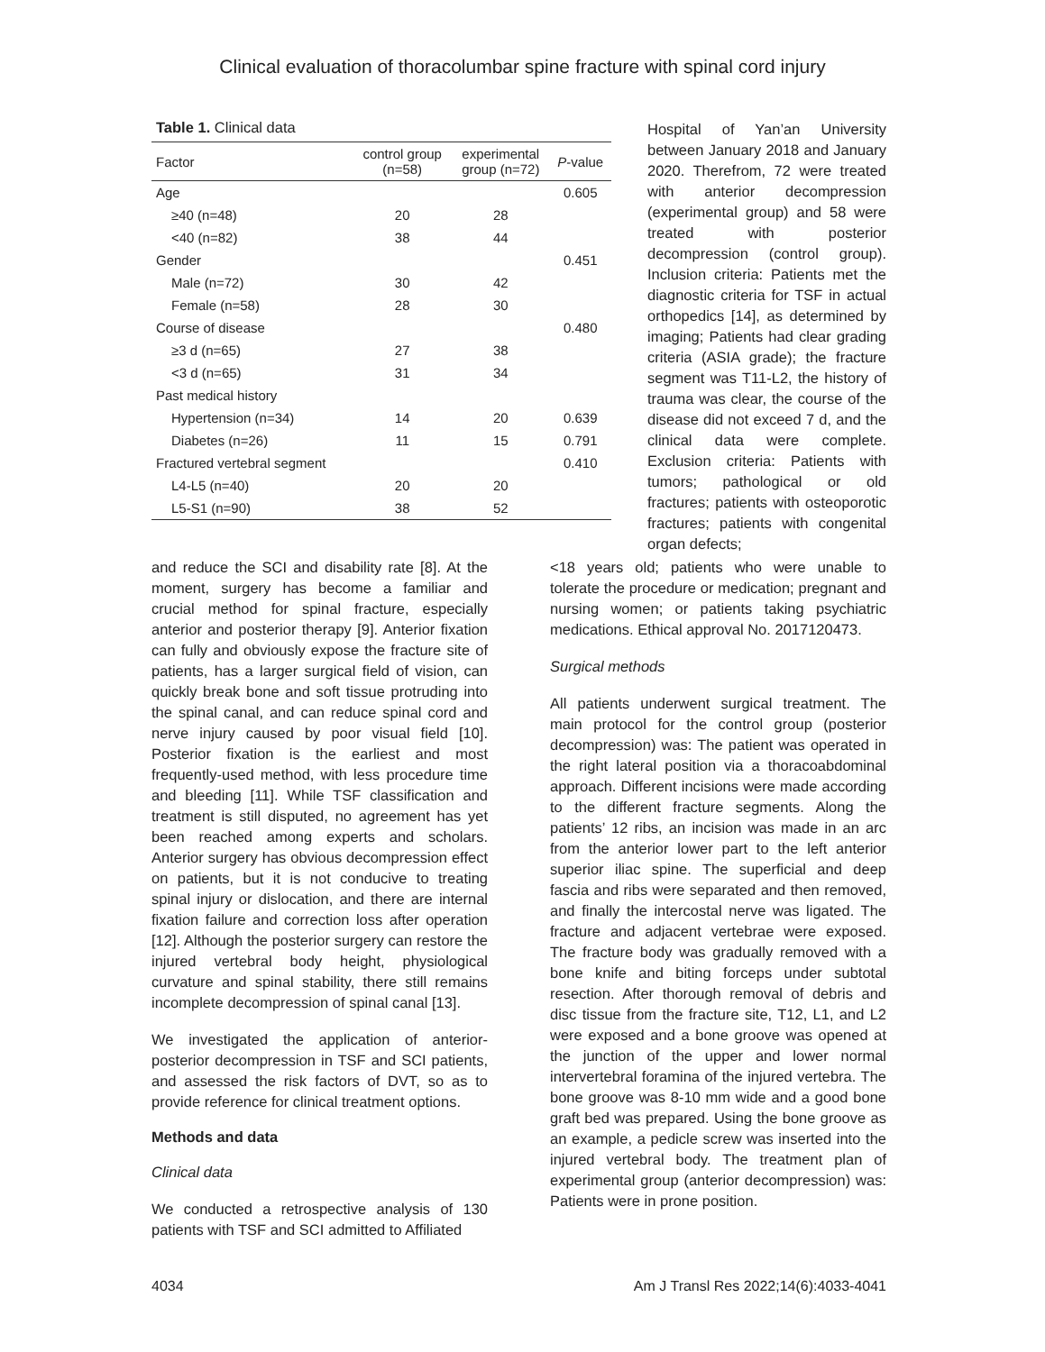Clinical evaluation of thoracolumbar spine fracture with spinal cord injury
Table 1. Clinical data
| Factor | control group (n=58) | experimental group (n=72) | P -value |
| --- | --- | --- | --- |
| Age | | | 0.605 |
| ≥40 (n=48) | 20 | 28 | |
| <40 (n=82) | 38 | 44 | |
| Gender | | | 0.451 |
| Male (n=72) | 30 | 42 | |
| Female (n=58) | 28 | 30 | |
| Course of disease | | | 0.480 |
| ≥3 d (n=65) | 27 | 38 | |
| <3 d (n=65) | 31 | 34 | |
| Past medical history | | | |
| Hypertension (n=34) | 14 | 20 | 0.639 |
| Diabetes (n=26) | 11 | 15 | 0.791 |
| Fractured vertebral segment | | | 0.410 |
| L4-L5 (n=40) | 20 | 20 | |
| L5-S1 (n=90) | 38 | 52 | |
Hospital of Yan’an University between January 2018 and January 2020. Therefrom, 72 were treated with anterior decompression (experimental group) and 58 were treated with posterior decompression (control group). Inclusion criteria: Patients met the diagnostic criteria for TSF in actual orthopedics [14], as determined by imaging; Patients had clear grading criteria (ASIA grade); the fracture segment was T11-L2, the history of trauma was clear, the course of the disease did not exceed 7 d, and the clinical data were complete. Exclusion criteria: Patients with tumors; pathological or old fractures; patients with osteoporotic fractures; patients with congenital organ defects;
and reduce the SCI and disability rate [8]. At the moment, surgery has become a familiar and crucial method for spinal fracture, especially anterior and posterior therapy [9]. Anterior fixation can fully and obviously expose the fracture site of patients, has a larger surgical field of vision, can quickly break bone and soft tissue protruding into the spinal canal, and can reduce spinal cord and nerve injury caused by poor visual field [10]. Posterior fixation is the earliest and most frequently-used method, with less procedure time and bleeding [11]. While TSF classification and treatment is still disputed, no agreement has yet been reached among experts and scholars. Anterior surgery has obvious decompression effect on patients, but it is not conducive to treating spinal injury or dislocation, and there are internal fixation failure and correction loss after operation [12]. Although the posterior surgery can restore the injured vertebral body height, physiological curvature and spinal stability, there still remains incomplete decompression of spinal canal [13].
We investigated the application of anterior-posterior decompression in TSF and SCI patients, and assessed the risk factors of DVT, so as to provide reference for clinical treatment options.
Methods and data
Clinical data
We conducted a retrospective analysis of 130 patients with TSF and SCI admitted to Affiliated
<18 years old; patients who were unable to tolerate the procedure or medication; pregnant and nursing women; or patients taking psychiatric medications. Ethical approval No. 2017120473.
Surgical methods
All patients underwent surgical treatment. The main protocol for the control group (posterior decompression) was: The patient was operated in the right lateral position via a thoracoabdominal approach. Different incisions were made according to the different fracture segments. Along the patients’ 12 ribs, an incision was made in an arc from the anterior lower part to the left anterior superior iliac spine. The superficial and deep fascia and ribs were separated and then removed, and finally the intercostal nerve was ligated. The fracture and adjacent vertebrae were exposed. The fracture body was gradually removed with a bone knife and biting forceps under subtotal resection. After thorough removal of debris and disc tissue from the fracture site, T12, L1, and L2 were exposed and a bone groove was opened at the junction of the upper and lower normal intervertebral foramina of the injured vertebra. The bone groove was 8-10 mm wide and a good bone graft bed was prepared. Using the bone groove as an example, a pedicle screw was inserted into the injured vertebral body. The treatment plan of experimental group (anterior decompression) was: Patients were in prone position.
4034 Am J Transl Res 2022;14(6):4033-4041